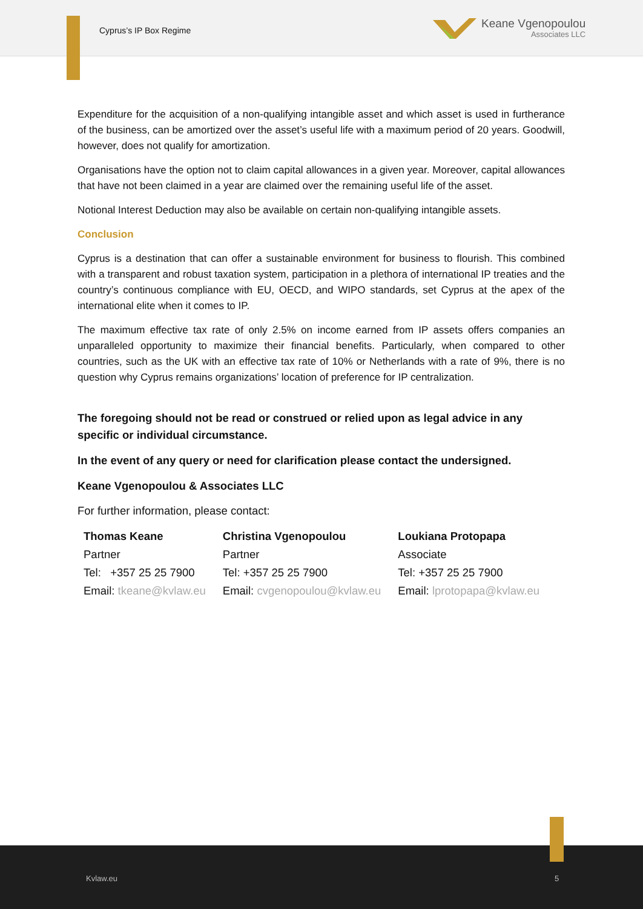Cyprus’s IP Box Regime
Keane Vgenopoulou
Associates LLC
Expenditure for the acquisition of a non-qualifying intangible asset and which asset is used in furtherance of the business, can be amortized over the asset’s useful life with a maximum period of 20 years. Goodwill, however, does not qualify for amortization.
Organisations have the option not to claim capital allowances in a given year. Moreover, capital allowances that have not been claimed in a year are claimed over the remaining useful life of the asset.
Notional Interest Deduction may also be available on certain non-qualifying intangible assets.
Conclusion
Cyprus is a destination that can offer a sustainable environment for business to flourish. This combined with a transparent and robust taxation system, participation in a plethora of international IP treaties and the country’s continuous compliance with EU, OECD, and WIPO standards, set Cyprus at the apex of the international elite when it comes to IP.
The maximum effective tax rate of only 2.5% on income earned from IP assets offers companies an unparalleled opportunity to maximize their financial benefits. Particularly, when compared to other countries, such as the UK with an effective tax rate of 10% or Netherlands with a rate of 9%, there is no question why Cyprus remains organizations’ location of preference for IP centralization.
The foregoing should not be read or construed or relied upon as legal advice in any specific or individual circumstance.
In the event of any query or need for clarification please contact the undersigned.
Keane Vgenopoulou & Associates LLC
For further information, please contact:
| Thomas Keane | Christina Vgenopoulou | Loukiana Protopapa |
| Partner | Partner | Associate |
| Tel: +357 25 25 7900 | Tel: +357 25 25 7900 | Tel: +357 25 25 7900 |
| Email: tkeane@kvlaw.eu | Email: cvgenopoulou@kvlaw.eu | Email: lprotopapa@kvlaw.eu |
Kvlaw.eu 5